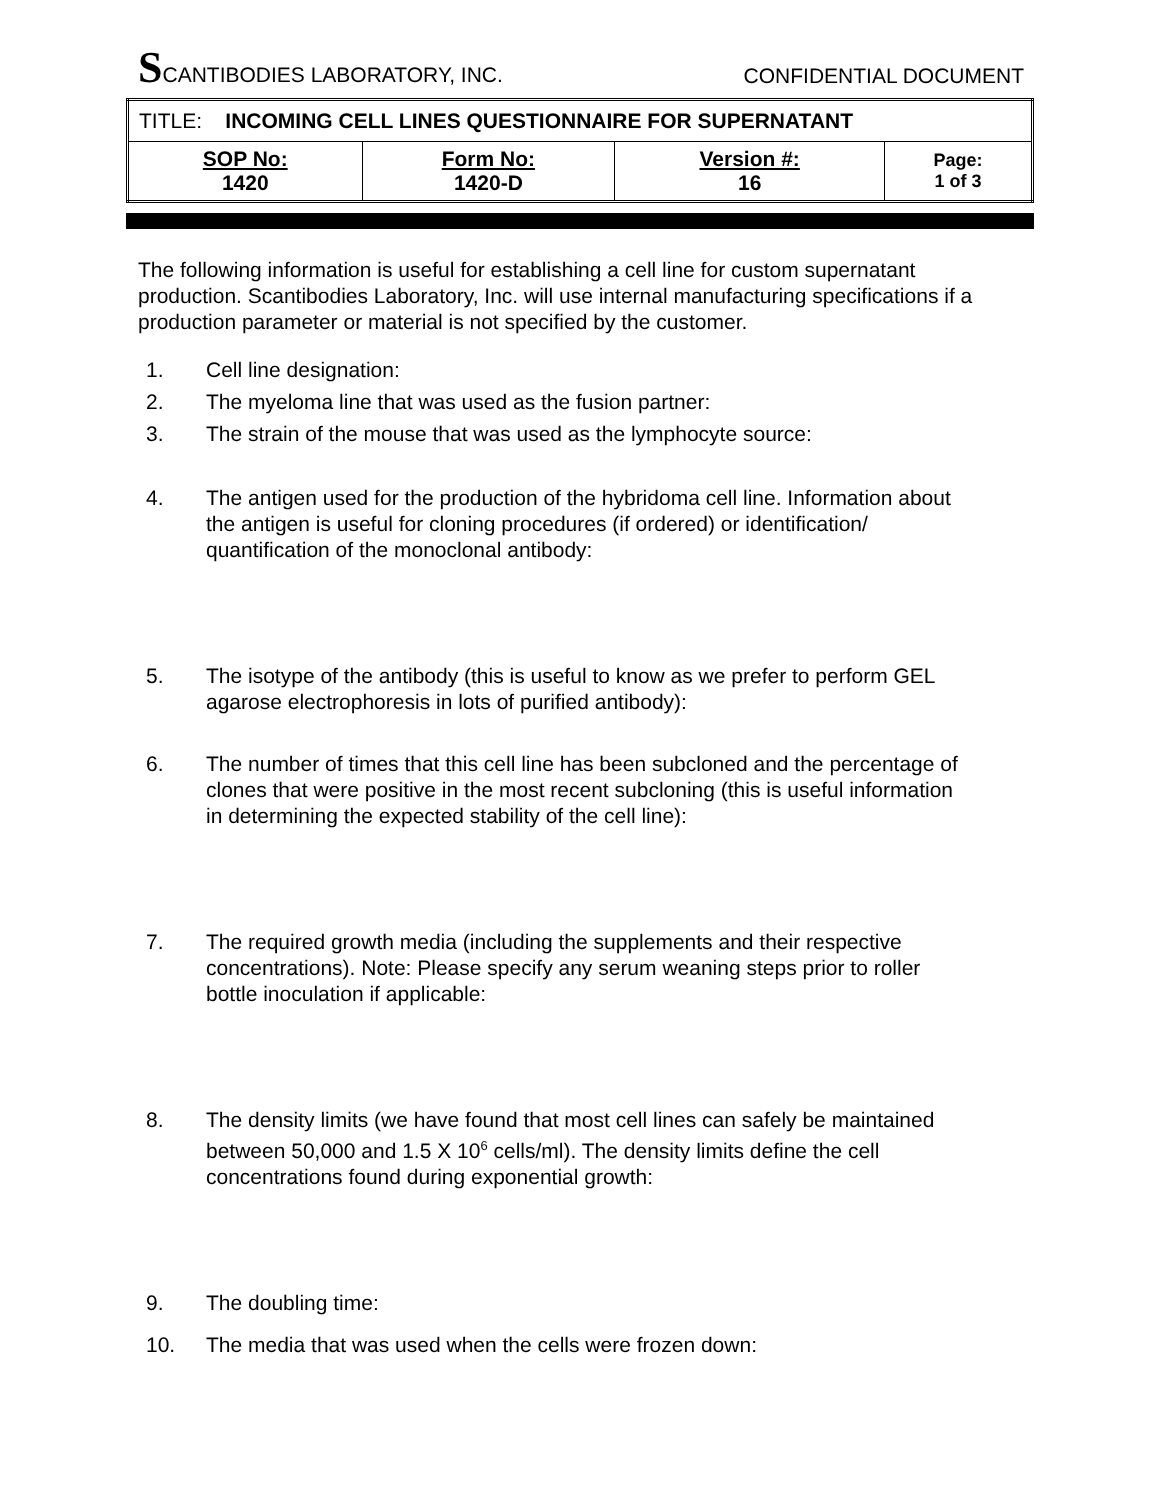SCANTIBODIES LABORATORY, INC.
CONFIDENTIAL DOCUMENT
| TITLE: INCOMING CELL LINES QUESTIONNAIRE FOR SUPERNATANT | | | |
| SOP No: 1420 | Form No: 1420-D | Version #: 16 | Page: 1 of 3 |
The following information is useful for establishing a cell line for custom supernatant production. Scantibodies Laboratory, Inc. will use internal manufacturing specifications if a production parameter or material is not specified by the customer.
1. Cell line designation:
2. The myeloma line that was used as the fusion partner:
3. The strain of the mouse that was used as the lymphocyte source:
4. The antigen used for the production of the hybridoma cell line. Information about the antigen is useful for cloning procedures (if ordered) or identification/ quantification of the monoclonal antibody:
5. The isotype of the antibody (this is useful to know as we prefer to perform GEL agarose electrophoresis in lots of purified antibody):
6. The number of times that this cell line has been subcloned and the percentage of clones that were positive in the most recent subcloning (this is useful information in determining the expected stability of the cell line):
7. The required growth media (including the supplements and their respective concentrations). Note: Please specify any serum weaning steps prior to roller bottle inoculation if applicable:
8. The density limits (we have found that most cell lines can safely be maintained between 50,000 and 1.5 X 10<sup>6</sup> cells/ml). The density limits define the cell concentrations found during exponential growth:
9. The doubling time:
10. The media that was used when the cells were frozen down: